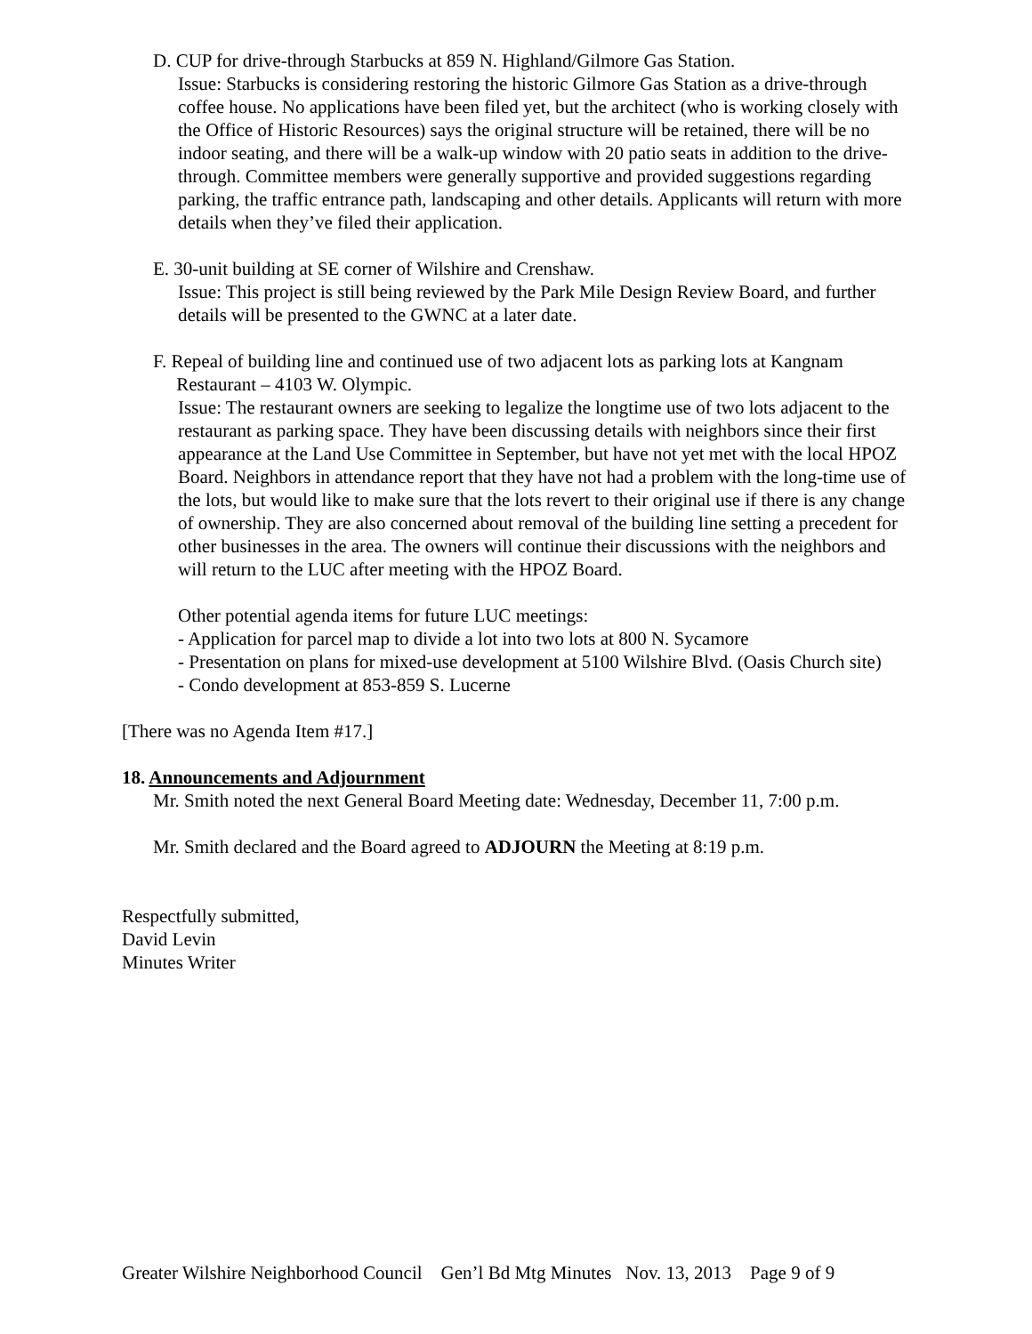D. CUP for drive-through Starbucks at 859 N. Highland/Gilmore Gas Station.
Issue: Starbucks is considering restoring the historic Gilmore Gas Station as a drive-through coffee house. No applications have been filed yet, but the architect (who is working closely with the Office of Historic Resources) says the original structure will be retained, there will be no indoor seating, and there will be a walk-up window with 20 patio seats in addition to the drive-through. Committee members were generally supportive and provided suggestions regarding parking, the traffic entrance path, landscaping and other details. Applicants will return with more details when they’ve filed their application.
E. 30-unit building at SE corner of Wilshire and Crenshaw.
Issue: This project is still being reviewed by the Park Mile Design Review Board, and further details will be presented to the GWNC at a later date.
F. Repeal of building line and continued use of two adjacent lots as parking lots at Kangnam
Restaurant – 4103 W. Olympic.
Issue: The restaurant owners are seeking to legalize the longtime use of two lots adjacent to the restaurant as parking space. They have been discussing details with neighbors since their first appearance at the Land Use Committee in September, but have not yet met with the local HPOZ Board. Neighbors in attendance report that they have not had a problem with the long-time use of the lots, but would like to make sure that the lots revert to their original use if there is any change of ownership. They are also concerned about removal of the building line setting a precedent for other businesses in the area. The owners will continue their discussions with the neighbors and will return to the LUC after meeting with the HPOZ Board.
Other potential agenda items for future LUC meetings:
- Application for parcel map to divide a lot into two lots at 800 N. Sycamore
- Presentation on plans for mixed-use development at 5100 Wilshire Blvd. (Oasis Church site)
- Condo development at 853-859 S. Lucerne
[There was no Agenda Item #17.]
18. Announcements and Adjournment
Mr. Smith noted the next General Board Meeting date: Wednesday, December 11, 7:00 p.m.
Mr. Smith declared and the Board agreed to ADJOURN the Meeting at 8:19 p.m.
Respectfully submitted,
David Levin
Minutes Writer
Greater Wilshire Neighborhood Council Gen’l Bd Mtg Minutes Nov. 13, 2013 Page 9 of 9